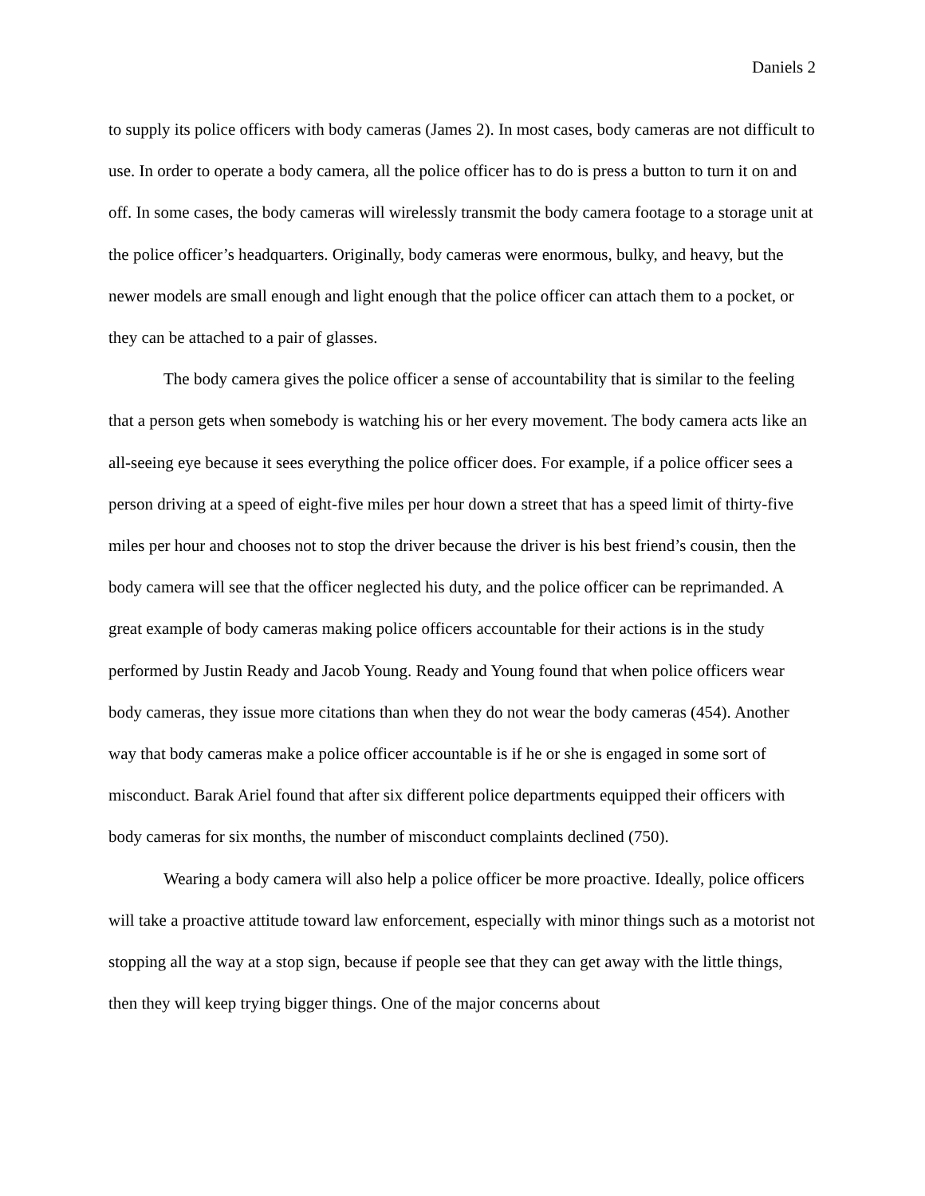Daniels 2
to supply its police officers with body cameras (James 2). In most cases, body cameras are not difficult to use. In order to operate a body camera, all the police officer has to do is press a button to turn it on and off. In some cases, the body cameras will wirelessly transmit the body camera footage to a storage unit at the police officer’s headquarters. Originally, body cameras were enormous, bulky, and heavy, but the newer models are small enough and light enough that the police officer can attach them to a pocket, or they can be attached to a pair of glasses.
The body camera gives the police officer a sense of accountability that is similar to the feeling that a person gets when somebody is watching his or her every movement. The body camera acts like an all-seeing eye because it sees everything the police officer does. For example, if a police officer sees a person driving at a speed of eight-five miles per hour down a street that has a speed limit of thirty-five miles per hour and chooses not to stop the driver because the driver is his best friend’s cousin, then the body camera will see that the officer neglected his duty, and the police officer can be reprimanded. A great example of body cameras making police officers accountable for their actions is in the study performed by Justin Ready and Jacob Young. Ready and Young found that when police officers wear body cameras, they issue more citations than when they do not wear the body cameras (454). Another way that body cameras make a police officer accountable is if he or she is engaged in some sort of misconduct. Barak Ariel found that after six different police departments equipped their officers with body cameras for six months, the number of misconduct complaints declined (750).
Wearing a body camera will also help a police officer be more proactive. Ideally, police officers will take a proactive attitude toward law enforcement, especially with minor things such as a motorist not stopping all the way at a stop sign, because if people see that they can get away with the little things, then they will keep trying bigger things. One of the major concerns about